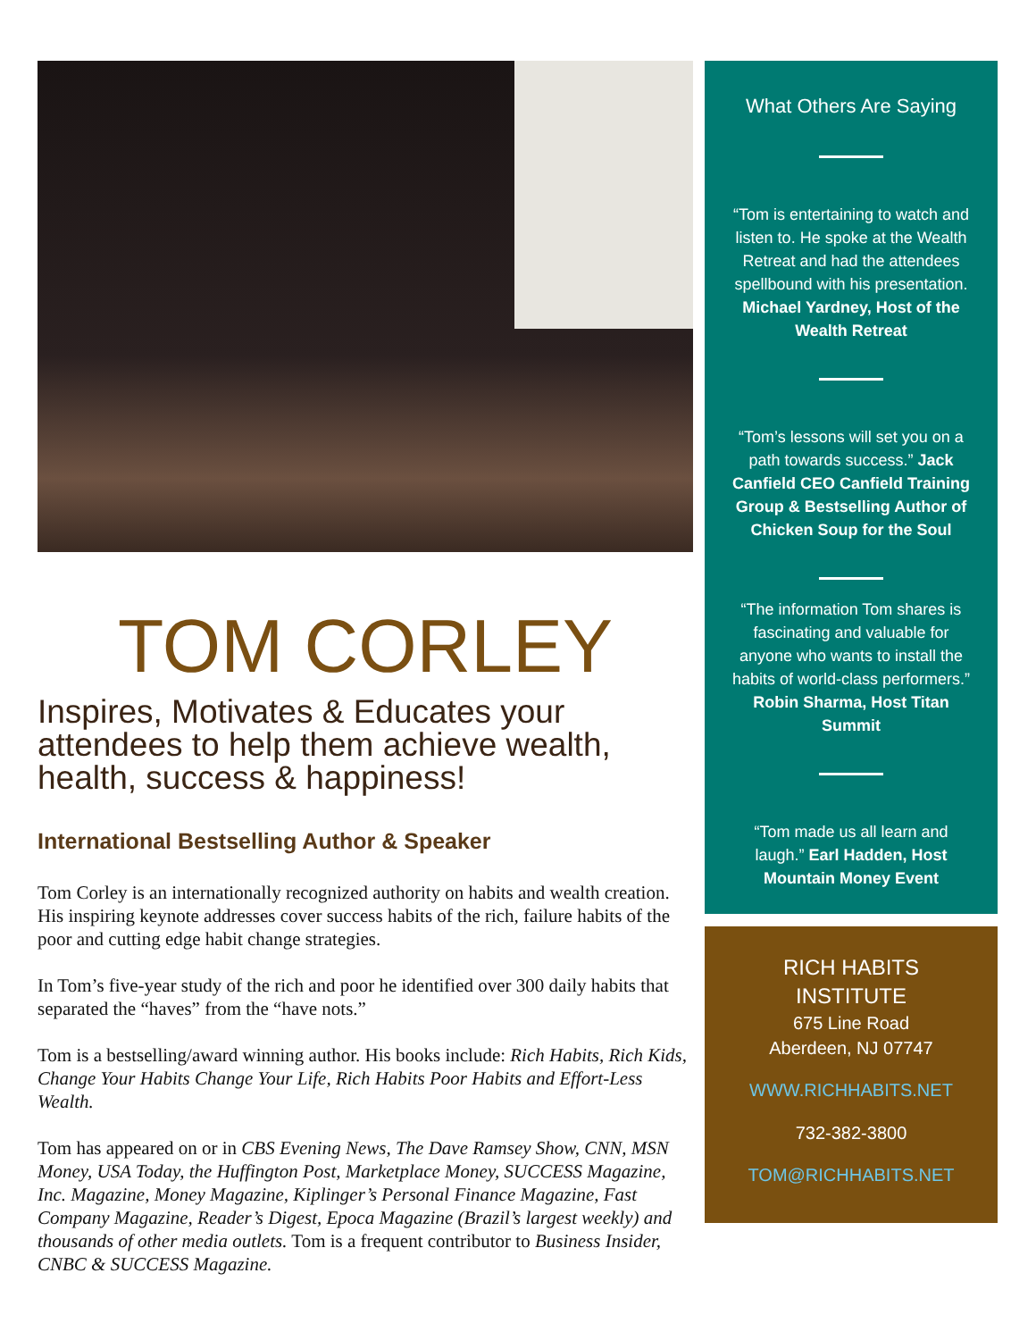TOM CORLEY
Inspires, Motivates & Educates your attendees to help them achieve wealth, health, success & happiness!
International Bestselling Author & Speaker
Tom Corley is an internationally recognized authority on habits and wealth creation. His inspiring keynote addresses cover success habits of the rich, failure habits of the poor and cutting edge habit change strategies.
In Tom’s five-year study of the rich and poor he identified over 300 daily habits that separated the “haves” from the “have nots.”
Tom is a bestselling/award winning author. His books include: Rich Habits, Rich Kids, Change Your Habits Change Your Life, Rich Habits Poor Habits and Effort-Less Wealth.
Tom has appeared on or in CBS Evening News, The Dave Ramsey Show, CNN, MSN Money, USA Today, the Huffington Post, Marketplace Money, SUCCESS Magazine, Inc. Magazine, Money Magazine, Kiplinger’s Personal Finance Magazine, Fast Company Magazine, Reader’s Digest, Epoca Magazine (Brazil’s largest weekly) and thousands of other media outlets. Tom is a frequent contributor to Business Insider, CNBC & SUCCESS Magazine.
What Others Are Saying
“Tom is entertaining to watch and listen to. He spoke at the Wealth Retreat and had the attendees spellbound with his presentation. Michael Yardney, Host of the Wealth Retreat
“Tom’s lessons will set you on a path towards success.” Jack Canfield CEO Canfield Training Group & Bestselling Author of Chicken Soup for the Soul
“The information Tom shares is fascinating and valuable for anyone who wants to install the habits of world-class performers.” Robin Sharma, Host Titan Summit
“Tom made us all learn and laugh.” Earl Hadden, Host Mountain Money Event
RICH HABITS
INSTITUTE
675 Line Road
Aberdeen, NJ 07747
WWW.RICHHABITS.NET
732-382-3800
TOM@RICHHABITS.NET